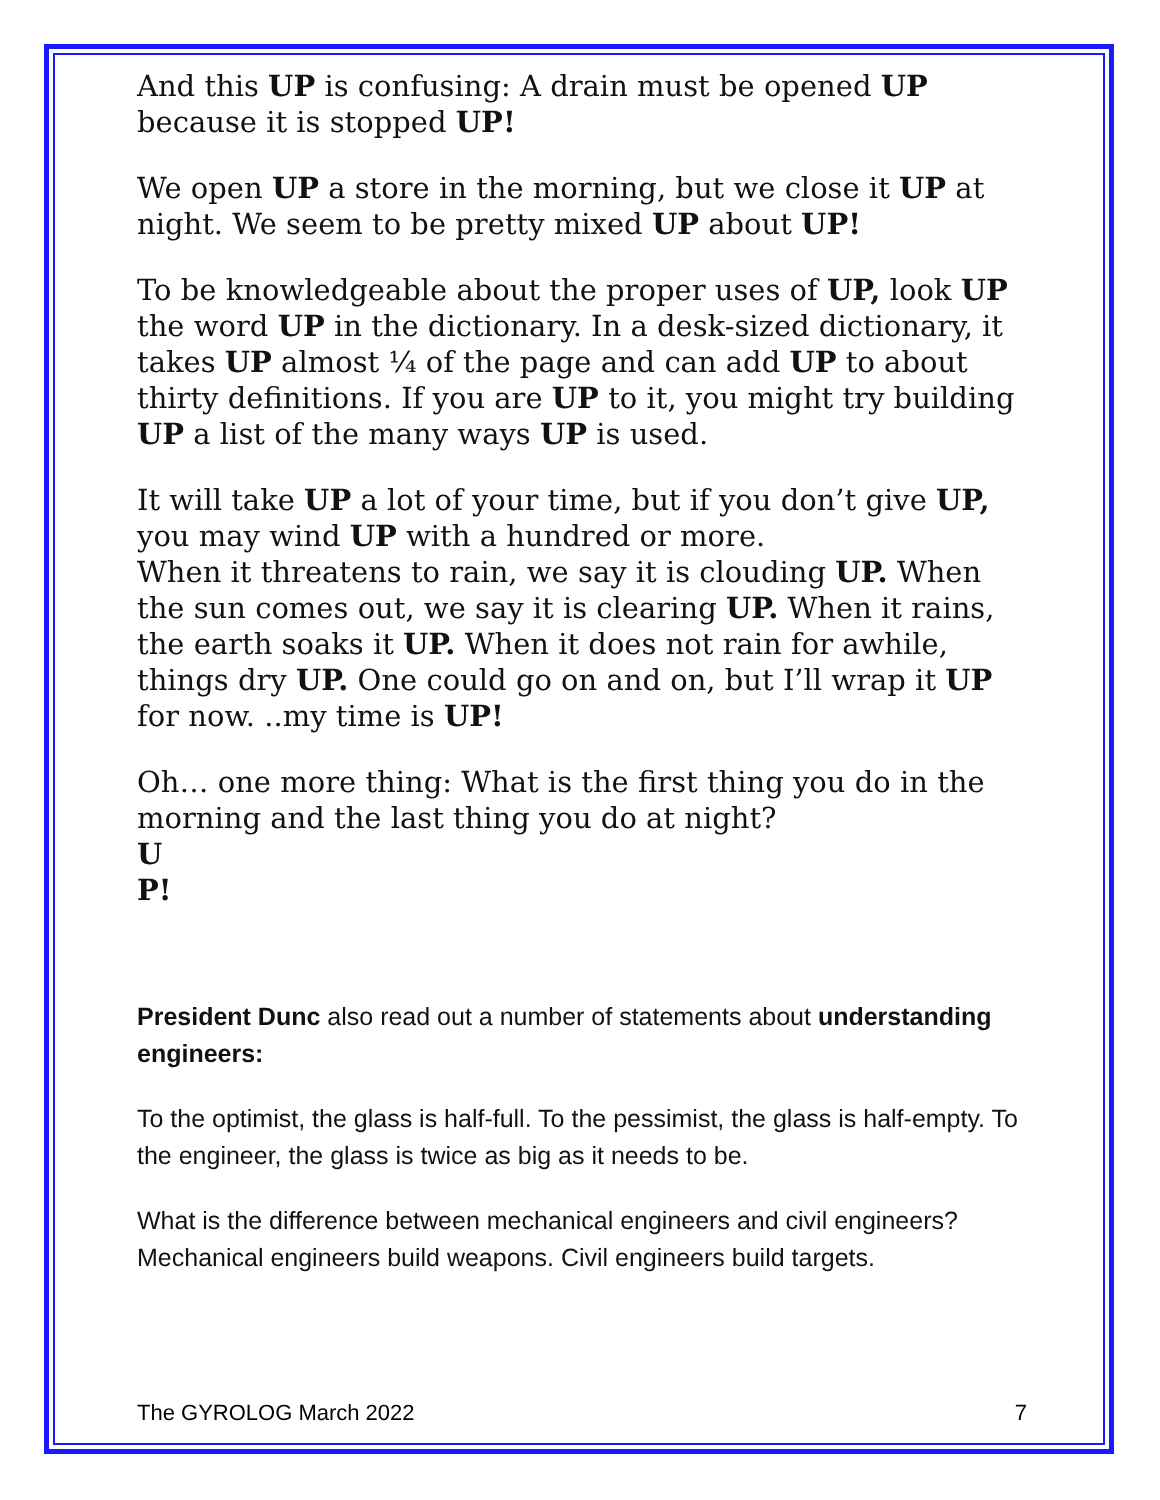And this UP is confusing: A drain must be opened UP because it is stopped UP!
We open UP a store in the morning, but we close it UP at night. We seem to be pretty mixed UP about UP!
To be knowledgeable about the proper uses of UP, look UP the word UP in the dictionary. In a desk-sized dictionary, it takes UP almost ¼ of the page and can add UP to about thirty definitions. If you are UP to it, you might try building UP a list of the many ways UP is used.
It will take UP a lot of your time, but if you don’t give UP, you may wind UP with a hundred or more.
When it threatens to rain, we say it is clouding UP. When the sun comes out, we say it is clearing UP. When it rains, the earth soaks it UP. When it does not rain for awhile, things dry UP. One could go on and on, but I’ll wrap it UP for now. ..my time is UP!
Oh… one more thing: What is the first thing you do in the morning and the last thing you do at night?
U
P!
President Dunc also read out a number of statements about understanding engineers:
To the optimist, the glass is half-full. To the pessimist, the glass is half-empty. To the engineer, the glass is twice as big as it needs to be.
What is the difference between mechanical engineers and civil engineers? Mechanical engineers build weapons. Civil engineers build targets.
The GYROLOG March 2022 7